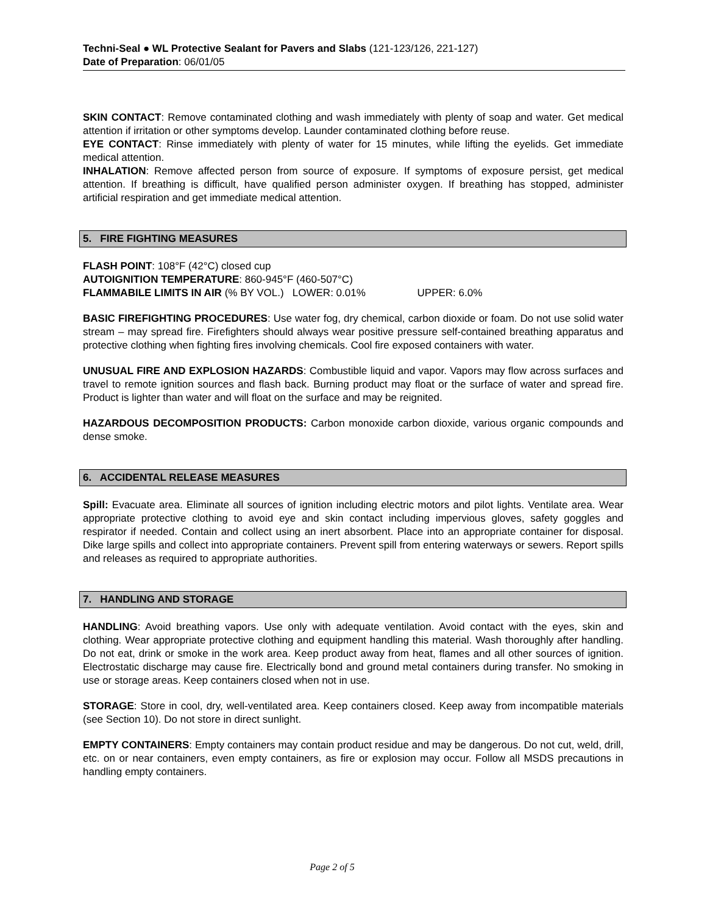Techni-Seal ● WL Protective Sealant for Pavers and Slabs (121-123/126, 221-127)
Date of Preparation: 06/01/05
SKIN CONTACT: Remove contaminated clothing and wash immediately with plenty of soap and water. Get medical attention if irritation or other symptoms develop. Launder contaminated clothing before reuse.
EYE CONTACT: Rinse immediately with plenty of water for 15 minutes, while lifting the eyelids. Get immediate medical attention.
INHALATION: Remove affected person from source of exposure. If symptoms of exposure persist, get medical attention. If breathing is difficult, have qualified person administer oxygen. If breathing has stopped, administer artificial respiration and get immediate medical attention.
5. FIRE FIGHTING MEASURES
FLASH POINT: 108°F (42°C) closed cup
AUTOIGNITION TEMPERATURE: 860-945°F (460-507°C)
FLAMMABILE LIMITS IN AIR (% BY VOL.) LOWER: 0.01% UPPER: 6.0%
BASIC FIREFIGHTING PROCEDURES: Use water fog, dry chemical, carbon dioxide or foam. Do not use solid water stream – may spread fire. Firefighters should always wear positive pressure self-contained breathing apparatus and protective clothing when fighting fires involving chemicals. Cool fire exposed containers with water.
UNUSUAL FIRE AND EXPLOSION HAZARDS: Combustible liquid and vapor. Vapors may flow across surfaces and travel to remote ignition sources and flash back. Burning product may float or the surface of water and spread fire. Product is lighter than water and will float on the surface and may be reignited.
HAZARDOUS DECOMPOSITION PRODUCTS: Carbon monoxide carbon dioxide, various organic compounds and dense smoke.
6. ACCIDENTAL RELEASE MEASURES
Spill: Evacuate area. Eliminate all sources of ignition including electric motors and pilot lights. Ventilate area. Wear appropriate protective clothing to avoid eye and skin contact including impervious gloves, safety goggles and respirator if needed. Contain and collect using an inert absorbent. Place into an appropriate container for disposal. Dike large spills and collect into appropriate containers. Prevent spill from entering waterways or sewers. Report spills and releases as required to appropriate authorities.
7. HANDLING AND STORAGE
HANDLING: Avoid breathing vapors. Use only with adequate ventilation. Avoid contact with the eyes, skin and clothing. Wear appropriate protective clothing and equipment handling this material. Wash thoroughly after handling. Do not eat, drink or smoke in the work area. Keep product away from heat, flames and all other sources of ignition. Electrostatic discharge may cause fire. Electrically bond and ground metal containers during transfer. No smoking in use or storage areas. Keep containers closed when not in use.
STORAGE: Store in cool, dry, well-ventilated area. Keep containers closed. Keep away from incompatible materials (see Section 10). Do not store in direct sunlight.
EMPTY CONTAINERS: Empty containers may contain product residue and may be dangerous. Do not cut, weld, drill, etc. on or near containers, even empty containers, as fire or explosion may occur. Follow all MSDS precautions in handling empty containers.
Page 2 of 5